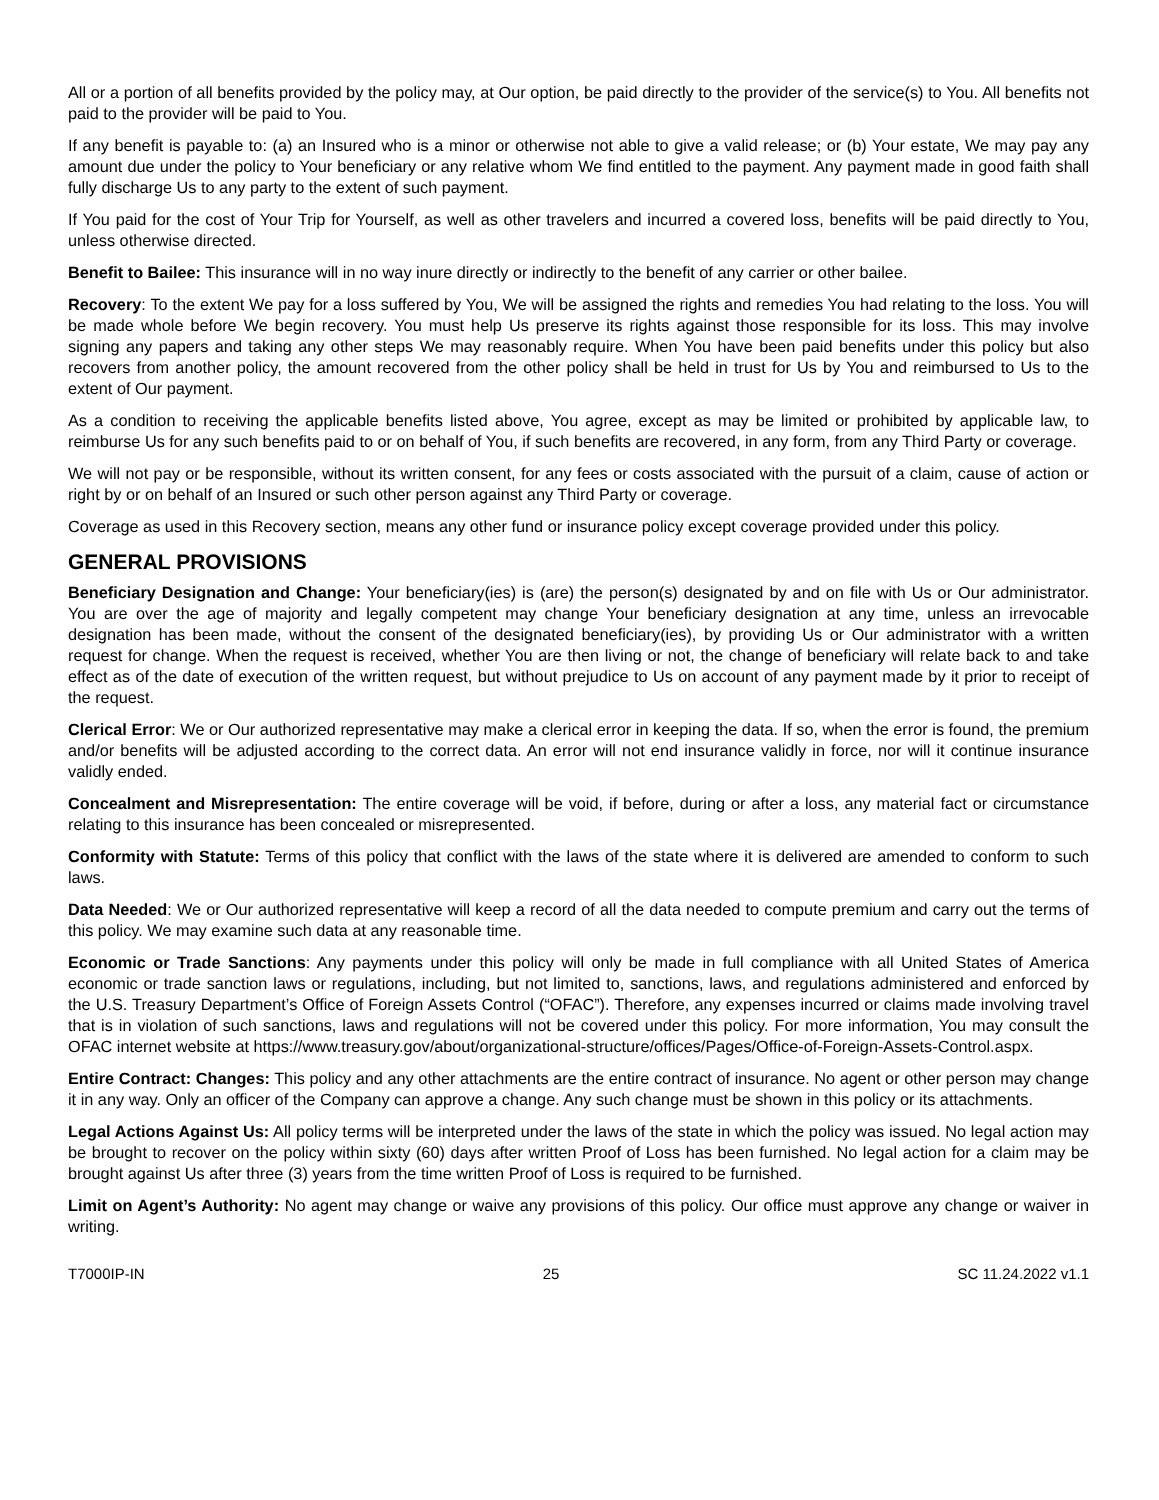All or a portion of all benefits provided by the policy may, at Our option, be paid directly to the provider of the service(s) to You. All benefits not paid to the provider will be paid to You.
If any benefit is payable to: (a) an Insured who is a minor or otherwise not able to give a valid release; or (b) Your estate, We may pay any amount due under the policy to Your beneficiary or any relative whom We find entitled to the payment. Any payment made in good faith shall fully discharge Us to any party to the extent of such payment.
If You paid for the cost of Your Trip for Yourself, as well as other travelers and incurred a covered loss, benefits will be paid directly to You, unless otherwise directed.
Benefit to Bailee: This insurance will in no way inure directly or indirectly to the benefit of any carrier or other bailee.
Recovery: To the extent We pay for a loss suffered by You, We will be assigned the rights and remedies You had relating to the loss. You will be made whole before We begin recovery. You must help Us preserve its rights against those responsible for its loss. This may involve signing any papers and taking any other steps We may reasonably require. When You have been paid benefits under this policy but also recovers from another policy, the amount recovered from the other policy shall be held in trust for Us by You and reimbursed to Us to the extent of Our payment.
As a condition to receiving the applicable benefits listed above, You agree, except as may be limited or prohibited by applicable law, to reimburse Us for any such benefits paid to or on behalf of You, if such benefits are recovered, in any form, from any Third Party or coverage.
We will not pay or be responsible, without its written consent, for any fees or costs associated with the pursuit of a claim, cause of action or right by or on behalf of an Insured or such other person against any Third Party or coverage.
Coverage as used in this Recovery section, means any other fund or insurance policy except coverage provided under this policy.
GENERAL PROVISIONS
Beneficiary Designation and Change: Your beneficiary(ies) is (are) the person(s) designated by and on file with Us or Our administrator. You are over the age of majority and legally competent may change Your beneficiary designation at any time, unless an irrevocable designation has been made, without the consent of the designated beneficiary(ies), by providing Us or Our administrator with a written request for change. When the request is received, whether You are then living or not, the change of beneficiary will relate back to and take effect as of the date of execution of the written request, but without prejudice to Us on account of any payment made by it prior to receipt of the request.
Clerical Error: We or Our authorized representative may make a clerical error in keeping the data. If so, when the error is found, the premium and/or benefits will be adjusted according to the correct data. An error will not end insurance validly in force, nor will it continue insurance validly ended.
Concealment and Misrepresentation: The entire coverage will be void, if before, during or after a loss, any material fact or circumstance relating to this insurance has been concealed or misrepresented.
Conformity with Statute: Terms of this policy that conflict with the laws of the state where it is delivered are amended to conform to such laws.
Data Needed: We or Our authorized representative will keep a record of all the data needed to compute premium and carry out the terms of this policy. We may examine such data at any reasonable time.
Economic or Trade Sanctions: Any payments under this policy will only be made in full compliance with all United States of America economic or trade sanction laws or regulations, including, but not limited to, sanctions, laws, and regulations administered and enforced by the U.S. Treasury Department’s Office of Foreign Assets Control (“OFAC”). Therefore, any expenses incurred or claims made involving travel that is in violation of such sanctions, laws and regulations will not be covered under this policy. For more information, You may consult the OFAC internet website at https://www.treasury.gov/about/organizational-structure/offices/Pages/Office-of-Foreign-Assets-Control.aspx.
Entire Contract: Changes: This policy and any other attachments are the entire contract of insurance. No agent or other person may change it in any way. Only an officer of the Company can approve a change. Any such change must be shown in this policy or its attachments.
Legal Actions Against Us: All policy terms will be interpreted under the laws of the state in which the policy was issued. No legal action may be brought to recover on the policy within sixty (60) days after written Proof of Loss has been furnished. No legal action for a claim may be brought against Us after three (3) years from the time written Proof of Loss is required to be furnished.
Limit on Agent’s Authority: No agent may change or waive any provisions of this policy. Our office must approve any change or waiver in writing.
T7000IP-IN 25 SC 11.24.2022 v1.1